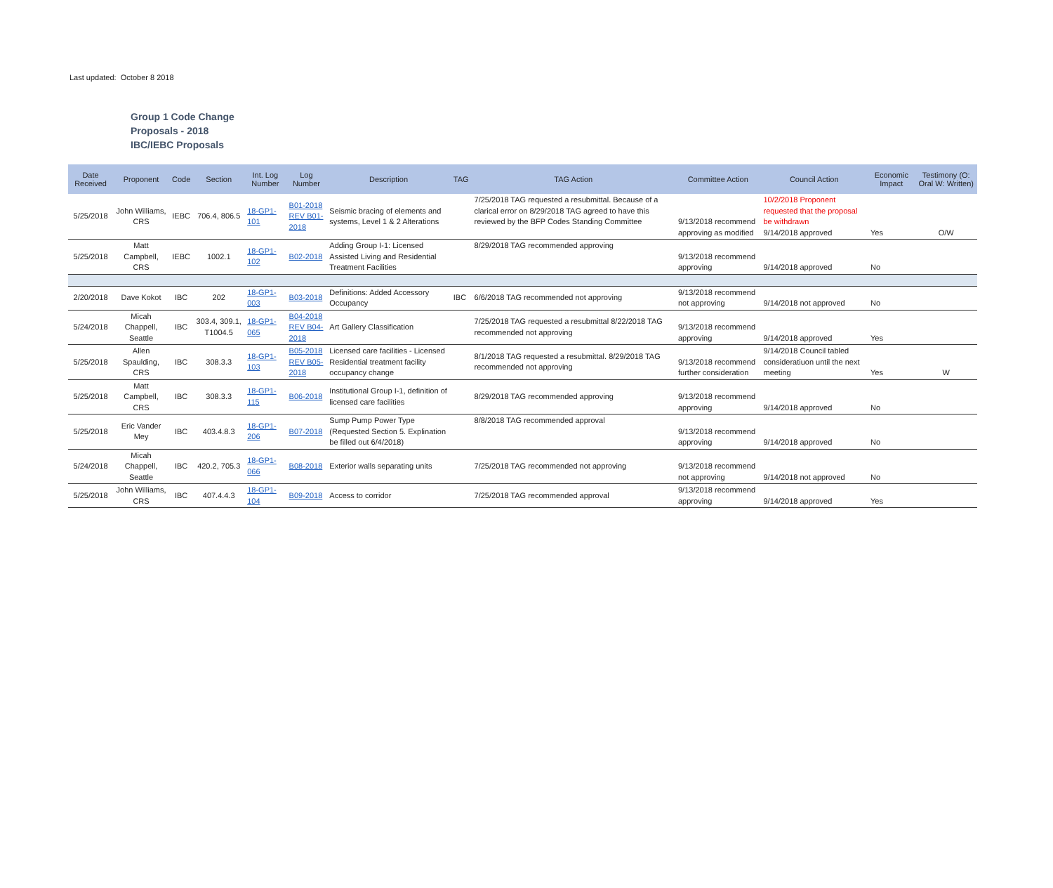Last updated: October 8 2018
Group 1 Code Change
Proposals - 2018
IBC/IEBC Proposals
| Date Received | Proponent | Code | Section | Int. Log Number | Log Number | Description | TAG | TAG Action | Committee Action | Council Action | Economic Impact | Testimony (O: Oral W: Written) |
| --- | --- | --- | --- | --- | --- | --- | --- | --- | --- | --- | --- | --- |
| 5/25/2018 | John Williams, CRS | IEBC | 706.4, 806.5 | 18-GP1-101 | B01-2018 REV B01-2018 | Seismic bracing of elements and systems, Level 1 & 2 Alterations | | 7/25/2018 TAG requested a resubmittal. Because of a clarical error on 8/29/2018 TAG agreed to have this reviewed by the BFP Codes Standing Committee | 9/13/2018 recommend approving as modified | 10/2/2018 Proponent requested that the proposal be withdrawn 9/14/2018 approved | Yes | O/W |
| 5/25/2018 | Matt Campbell, CRS | IEBC | 1002.1 | 18-GP1-102 | B02-2018 | Adding Group I-1: Licensed Assisted Living and Residential Treatment Facilities | | 8/29/2018 TAG recommended approving | 9/13/2018 recommend approving | 9/14/2018 approved | No | |
| 2/20/2018 | Dave Kokot | IBC | 202 | 18-GP1-003 | B03-2018 | Definitions: Added Accessory Occupancy | IBC | 6/6/2018 TAG recommended not approving | 9/13/2018 recommend not approving | 9/14/2018 not approved | No | |
| 5/24/2018 | Micah Chappell, Seattle | IBC | 303.4, 309.1, T1004.5 | 18-GP1-065 | B04-2018 REV B04-2018 | Art Gallery Classification | | 7/25/2018 TAG requested a resubmittal 8/22/2018 TAG recommended not approving | 9/13/2018 recommend approving | 9/14/2018 approved | Yes | |
| 5/25/2018 | Allen Spaulding, CRS | IBC | 308.3.3 | 18-GP1-103 | B05-2018 REV B05-2018 | Licensed care facilities - Licensed Residential treatment facility occupancy change | | 8/1/2018 TAG requested a resubmittal. 8/29/2018 TAG recommended not approving | 9/13/2018 recommend further consideration | 9/14/2018 Council tabled consideratiuon until the next meeting | Yes | W |
| 5/25/2018 | Matt Campbell, CRS | IBC | 308.3.3 | 18-GP1-115 | B06-2018 | Institutional Group I-1, definition of licensed care facilities | | 8/29/2018 TAG recommended approving | 9/13/2018 recommend approving | 9/14/2018 approved | No | |
| 5/25/2018 | Eric Vander Mey | IBC | 403.4.8.3 | 18-GP1-206 | B07-2018 | Sump Pump Power Type (Requested Section 5. Explination be filled out 6/4/2018) | | 8/8/2018 TAG recommended approval | 9/13/2018 recommend approving | 9/14/2018 approved | No | |
| 5/24/2018 | Micah Chappell, Seattle | IBC | 420.2, 705.3 | 18-GP1-066 | B08-2018 | Exterior walls separating units | | 7/25/2018 TAG recommended not approving | 9/13/2018 recommend not approving | 9/14/2018 not approved | No | |
| 5/25/2018 | John Williams, CRS | IBC | 407.4.4.3 | 18-GP1-104 | B09-2018 | Access to corridor | | 7/25/2018 TAG recommended approval | 9/13/2018 recommend approving | 9/14/2018 approved | Yes | |